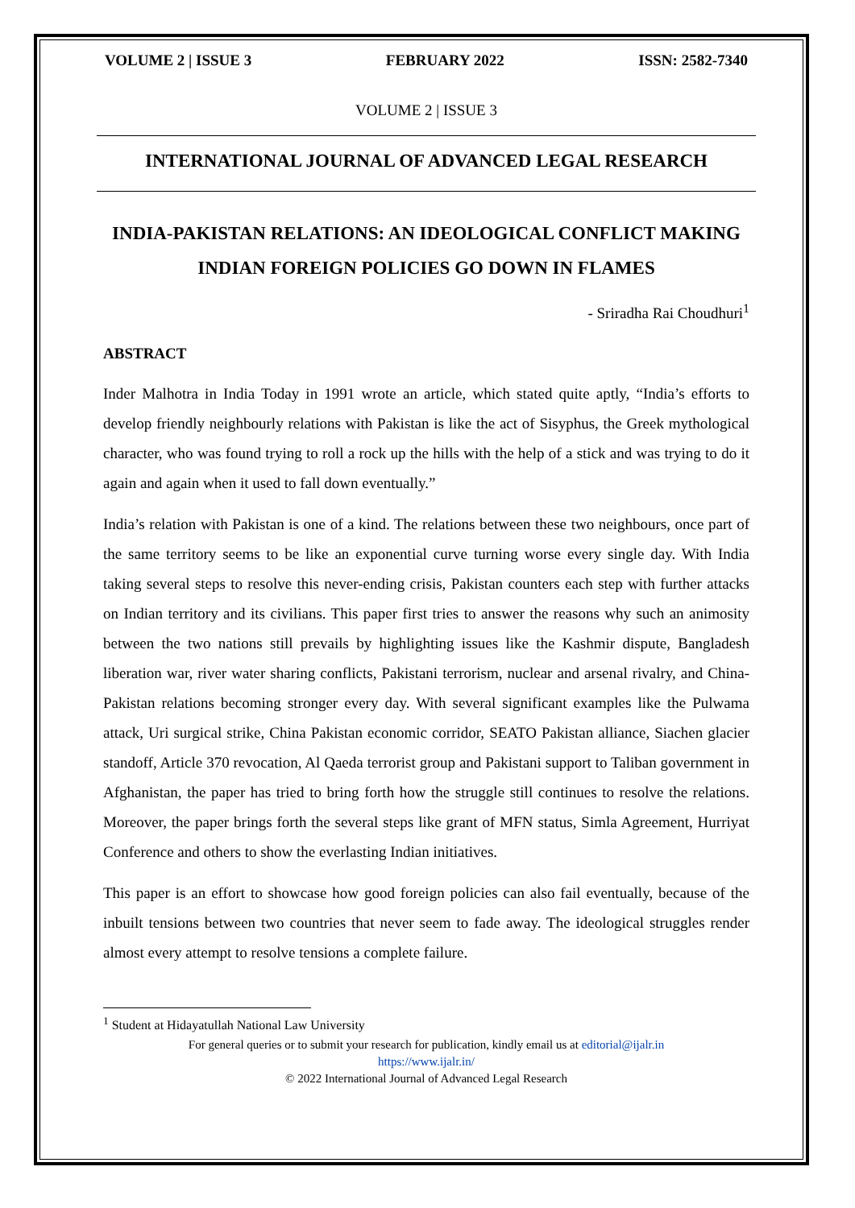VOLUME 2 | ISSUE 3 FEBRUARY 2022 ISSN: 2582-7340
VOLUME 2 | ISSUE 3
INTERNATIONAL JOURNAL OF ADVANCED LEGAL RESEARCH
INDIA-PAKISTAN RELATIONS: AN IDEOLOGICAL CONFLICT MAKING INDIAN FOREIGN POLICIES GO DOWN IN FLAMES
- Sriradha Rai Choudhuri<sup>1</sup>
ABSTRACT
Inder Malhotra in India Today in 1991 wrote an article, which stated quite aptly, “India’s efforts to develop friendly neighbourly relations with Pakistan is like the act of Sisyphus, the Greek mythological character, who was found trying to roll a rock up the hills with the help of a stick and was trying to do it again and again when it used to fall down eventually.”
India’s relation with Pakistan is one of a kind. The relations between these two neighbours, once part of the same territory seems to be like an exponential curve turning worse every single day. With India taking several steps to resolve this never-ending crisis, Pakistan counters each step with further attacks on Indian territory and its civilians. This paper first tries to answer the reasons why such an animosity between the two nations still prevails by highlighting issues like the Kashmir dispute, Bangladesh liberation war, river water sharing conflicts, Pakistani terrorism, nuclear and arsenal rivalry, and China-Pakistan relations becoming stronger every day. With several significant examples like the Pulwama attack, Uri surgical strike, China Pakistan economic corridor, SEATO Pakistan alliance, Siachen glacier standoff, Article 370 revocation, Al Qaeda terrorist group and Pakistani support to Taliban government in Afghanistan, the paper has tried to bring forth how the struggle still continues to resolve the relations. Moreover, the paper brings forth the several steps like grant of MFN status, Simla Agreement, Hurriyat Conference and others to show the everlasting Indian initiatives.
This paper is an effort to showcase how good foreign policies can also fail eventually, because of the inbuilt tensions between two countries that never seem to fade away. The ideological struggles render almost every attempt to resolve tensions a complete failure.
<sup>1</sup> Student at Hidayatullah National Law University
For general queries or to submit your research for publication, kindly email us at editorial@ijalr.in
https://www.ijalr.in/
© 2022 International Journal of Advanced Legal Research